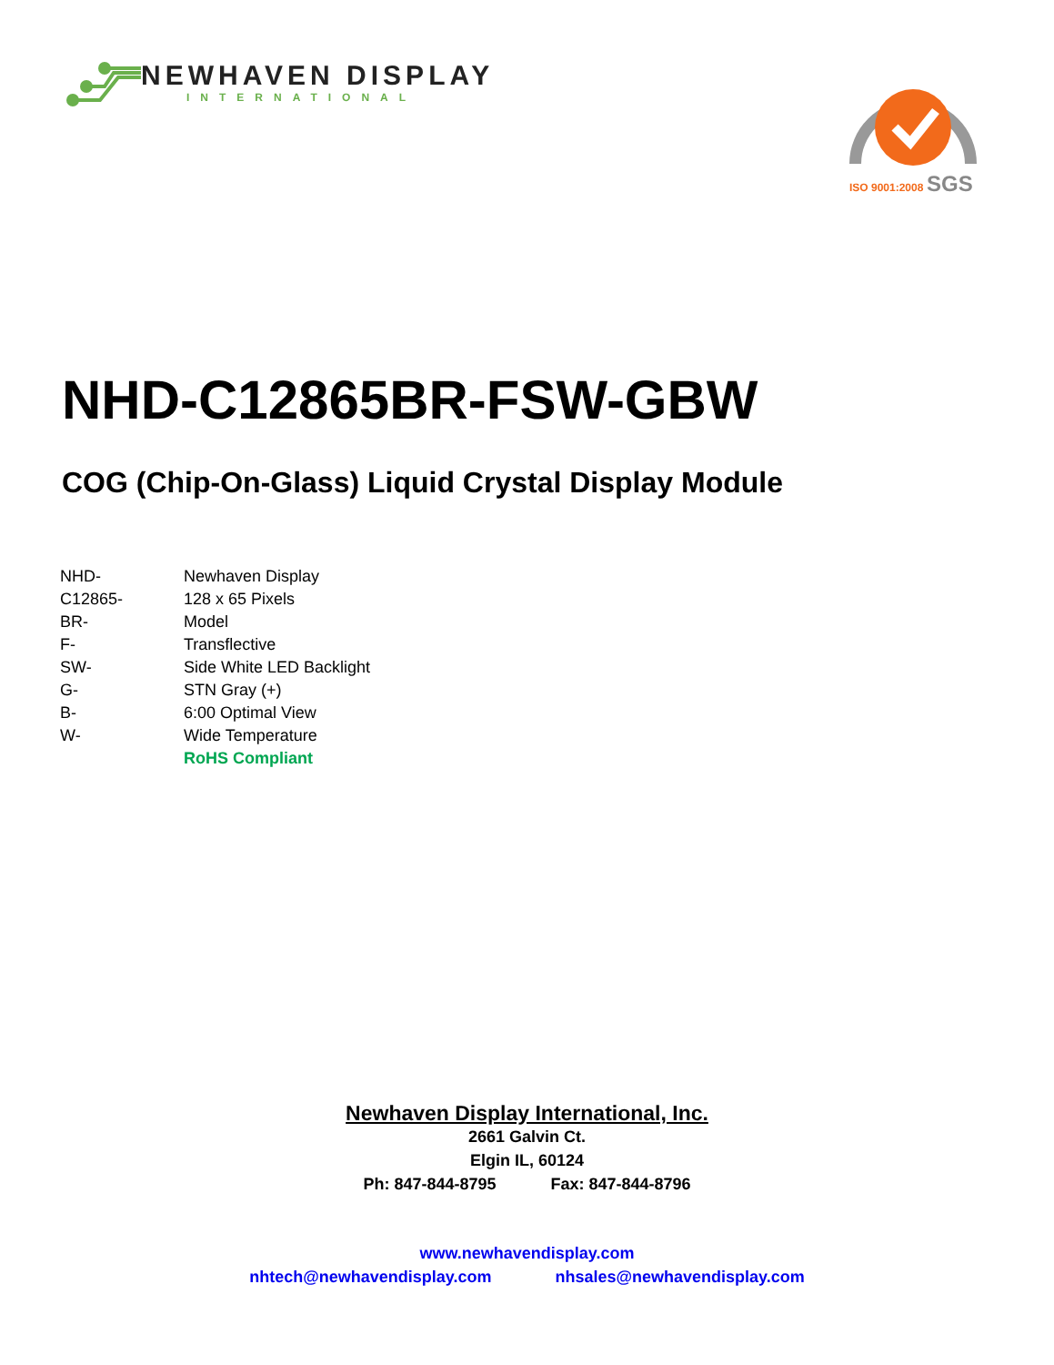NEWHAVEN DISPLAY
INTERNATIONAL
SGS
ISO 9001:2008
NHD-C12865BR-FSW-GBW
COG (Chip-On-Glass) Liquid Crystal Display Module
| NHD- | Newhaven Display |
| C12865- | 128 x 65 Pixels |
| BR- | Model |
| F- | Transflective |
| SW- | Side White LED Backlight |
| G- | STN Gray (+) |
| B- | 6:00 Optimal View |
| W- | Wide Temperature |
| | RoHS Compliant |
Newhaven Display International, Inc.
2661 Galvin Ct.
Elgin IL, 60124
Ph: 847-844-8795 Fax: 847-844-8796
www.newhavendisplay.com
nhtech@newhavendisplay.com nhsales@newhavendisplay.com